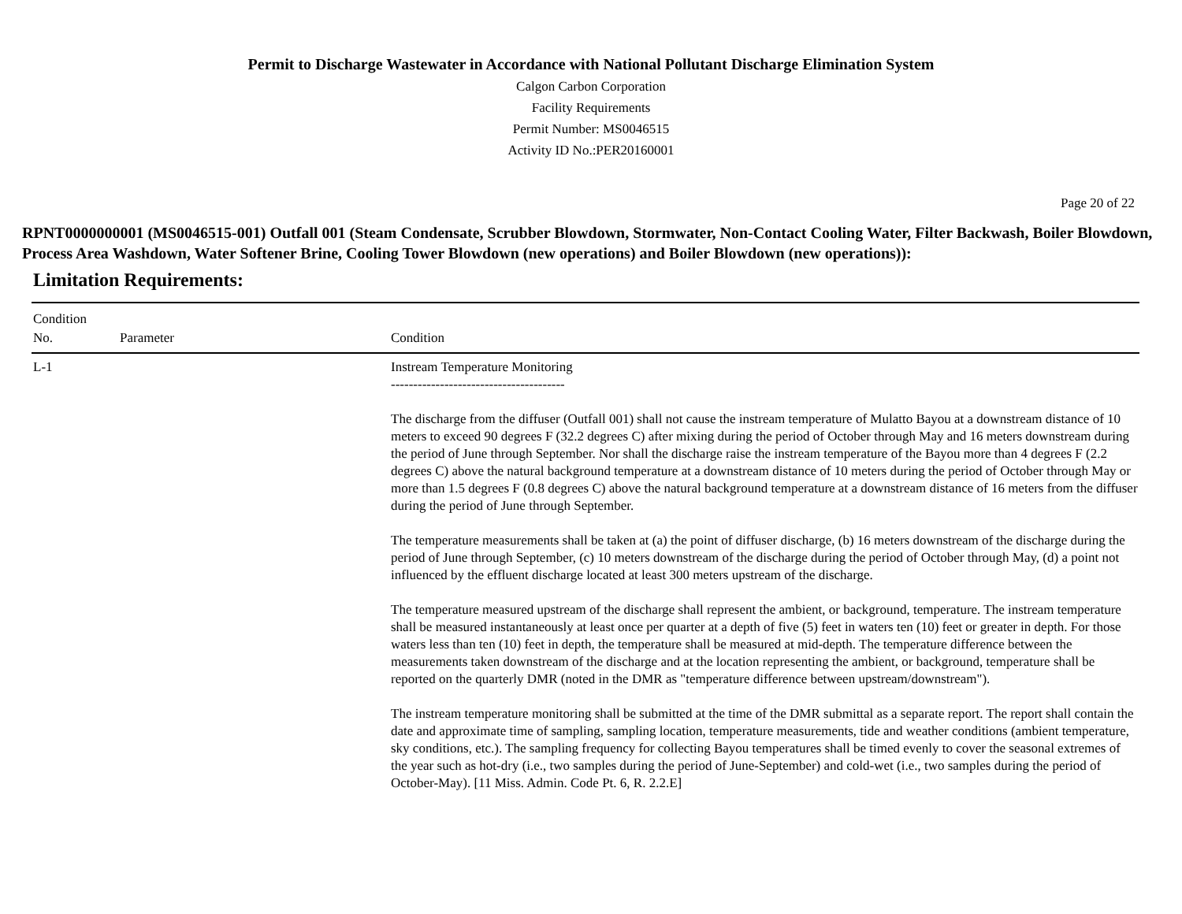Permit to Discharge Wastewater in Accordance with National Pollutant Discharge Elimination System
Calgon Carbon Corporation
Facility Requirements
Permit Number: MS0046515
Activity ID No.:PER20160001
Page 20 of 22
RPNT0000000001 (MS0046515-001) Outfall 001 (Steam Condensate, Scrubber Blowdown, Stormwater, Non-Contact Cooling Water, Filter Backwash, Boiler Blowdown, Process Area Washdown, Water Softener Brine, Cooling Tower Blowdown (new operations) and Boiler Blowdown (new operations)):
Limitation Requirements:
| Condition No. | Parameter | Condition |
| --- | --- | --- |
| L-1 | | Instream Temperature Monitoring --------------------------------------- The discharge from the diffuser (Outfall 001) shall not cause the instream temperature of Mulatto Bayou at a downstream distance of 10 meters to exceed 90 degrees F (32.2 degrees C) after mixing during the period of October through May and 16 meters downstream during the period of June through September. Nor shall the discharge raise the instream temperature of the Bayou more than 4 degrees F (2.2 degrees C) above the natural background temperature at a downstream distance of 10 meters during the period of October through May or more than 1.5 degrees F (0.8 degrees C) above the natural background temperature at a downstream distance of 16 meters from the diffuser during the period of June through September. The temperature measurements shall be taken at (a) the point of diffuser discharge, (b) 16 meters downstream of the discharge during the period of June through September, (c) 10 meters downstream of the discharge during the period of October through May, (d) a point not influenced by the effluent discharge located at least 300 meters upstream of the discharge. The temperature measured upstream of the discharge shall represent the ambient, or background, temperature. The instream temperature shall be measured instantaneously at least once per quarter at a depth of five (5) feet in waters ten (10) feet or greater in depth. For those waters less than ten (10) feet in depth, the temperature shall be measured at mid-depth. The temperature difference between the measurements taken downstream of the discharge and at the location representing the ambient, or background, temperature shall be reported on the quarterly DMR (noted in the DMR as "temperature difference between upstream/downstream"). The instream temperature monitoring shall be submitted at the time of the DMR submittal as a separate report. The report shall contain the date and approximate time of sampling, sampling location, temperature measurements, tide and weather conditions (ambient temperature, sky conditions, etc.). The sampling frequency for collecting Bayou temperatures shall be timed evenly to cover the seasonal extremes of the year such as hot-dry (i.e., two samples during the period of June-September) and cold-wet (i.e., two samples during the period of October-May). [11 Miss. Admin. Code Pt. 6, R. 2.2.E] |